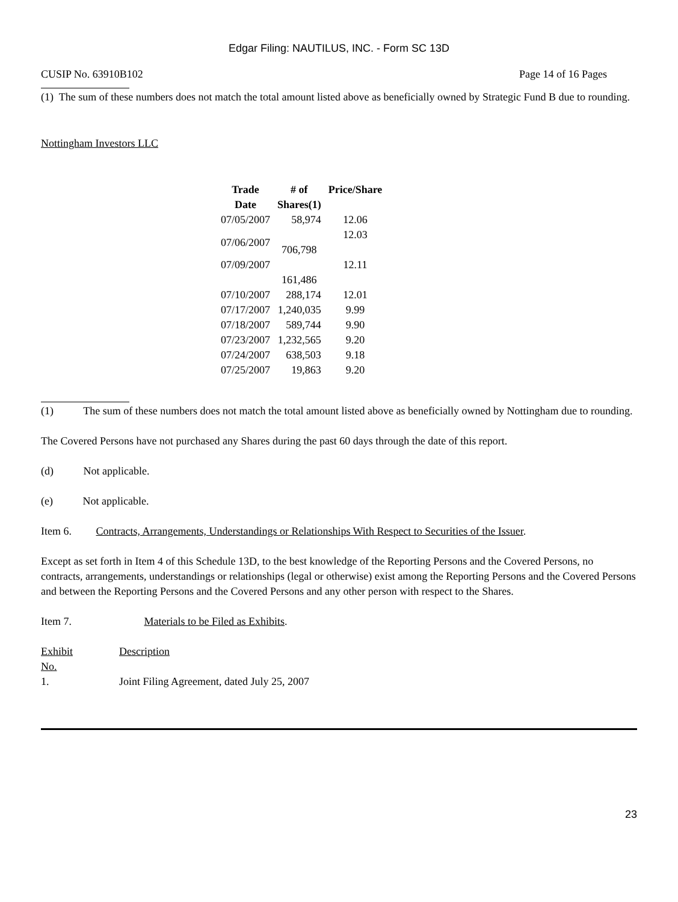Edgar Filing: NAUTILUS, INC. - Form SC 13D
CUSIP No. 63910B102 Page 14 of 16 Pages
(1) The sum of these numbers does not match the total amount listed above as beneficially owned by Strategic Fund B due to rounding.
Nottingham Investors LLC
| Trade Date | # of Shares(1) | Price/Share |
| --- | --- | --- |
| 07/05/2007 | 58,974 | 12.06 |
| 07/06/2007 | 706,798 | 12.03 |
| 07/09/2007 | 161,486 | 12.11 |
| 07/10/2007 | 288,174 | 12.01 |
| 07/17/2007 | 1,240,035 | 9.99 |
| 07/18/2007 | 589,744 | 9.90 |
| 07/23/2007 | 1,232,565 | 9.20 |
| 07/24/2007 | 638,503 | 9.18 |
| 07/25/2007 | 19,863 | 9.20 |
(1) The sum of these numbers does not match the total amount listed above as beneficially owned by Nottingham due to rounding.
The Covered Persons have not purchased any Shares during the past 60 days through the date of this report.
(d) Not applicable.
(e) Not applicable.
Item 6. Contracts, Arrangements, Understandings or Relationships With Respect to Securities of the Issuer.
Except as set forth in Item 4 of this Schedule 13D, to the best knowledge of the Reporting Persons and the Covered Persons, no contracts, arrangements, understandings or relationships (legal or otherwise) exist among the Reporting Persons and the Covered Persons and between the Reporting Persons and the Covered Persons and any other person with respect to the Shares.
Item 7. Materials to be Filed as Exhibits.
Exhibit
No.
1.
Description
Joint Filing Agreement, dated July 25, 2007
23